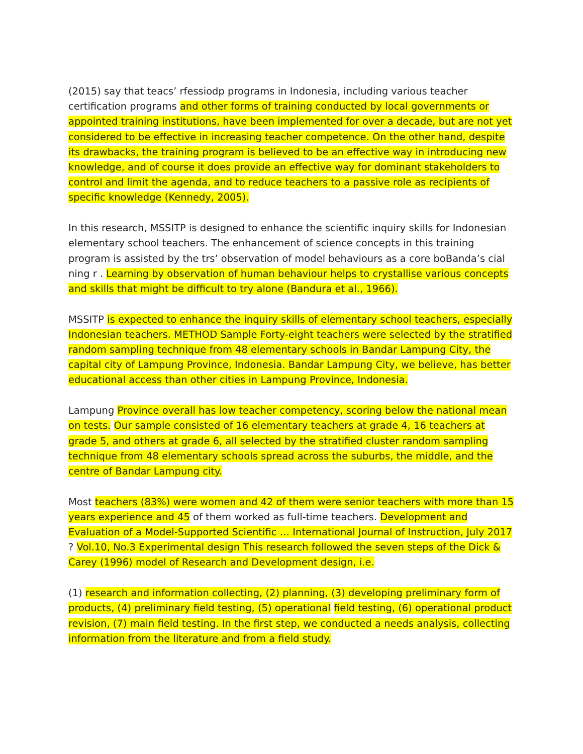(2015) say that teacs’ rfessiodp programs in Indonesia, including various teacher certification programs and other forms of training conducted by local governments or appointed training institutions, have been implemented for over a decade, but are not yet considered to be effective in increasing teacher competence. On the other hand, despite its drawbacks, the training program is believed to be an effective way in introducing new knowledge, and of course it does provide an effective way for dominant stakeholders to control and limit the agenda, and to reduce teachers to a passive role as recipients of specific knowledge (Kennedy, 2005).
In this research, MSSITP is designed to enhance the scientific inquiry skills for Indonesian elementary school teachers. The enhancement of science concepts in this training program is assisted by the trs’ observation of model behaviours as a core boBanda’s cial ning r . Learning by observation of human behaviour helps to crystallise various concepts and skills that might be difficult to try alone (Bandura et al., 1966).
MSSITP is expected to enhance the inquiry skills of elementary school teachers, especially Indonesian teachers. METHOD Sample Forty-eight teachers were selected by the stratified random sampling technique from 48 elementary schools in Bandar Lampung City, the capital city of Lampung Province, Indonesia. Bandar Lampung City, we believe, has better educational access than other cities in Lampung Province, Indonesia.
Lampung Province overall has low teacher competency, scoring below the national mean on tests. Our sample consisted of 16 elementary teachers at grade 4, 16 teachers at grade 5, and others at grade 6, all selected by the stratified cluster random sampling technique from 48 elementary schools spread across the suburbs, the middle, and the centre of Bandar Lampung city.
Most teachers (83%) were women and 42 of them were senior teachers with more than 15 years experience and 45 of them worked as full-time teachers. Development and Evaluation of a Model-Supported Scientific … International Journal of Instruction, July 2017 ? Vol.10, No.3 Experimental design This research followed the seven steps of the Dick & Carey (1996) model of Research and Development design, i.e.
(1) research and information collecting, (2) planning, (3) developing preliminary form of products, (4) preliminary field testing, (5) operational field testing, (6) operational product revision, (7) main field testing. In the first step, we conducted a needs analysis, collecting information from the literature and from a field study.